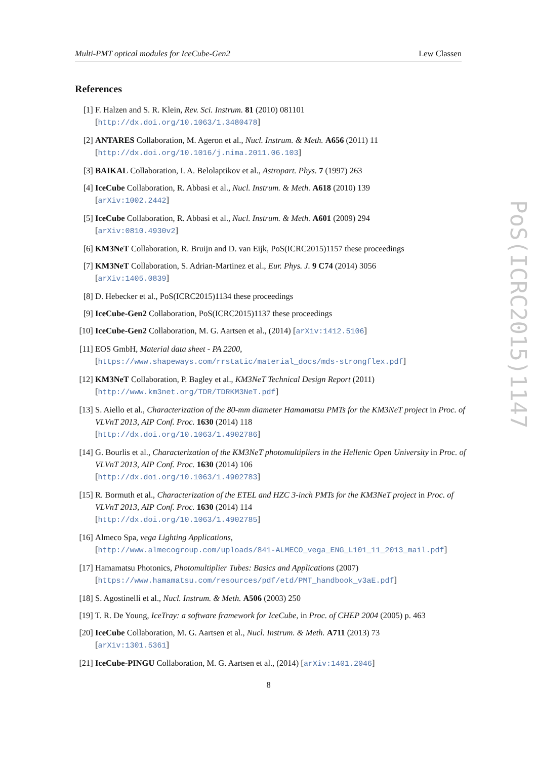Multi-PMT optical modules for IceCube-Gen2 Lew Classen
PoS(ICRC2015)1147
References
[1] F. Halzen and S. R. Klein, Rev. Sci. Instrum. 81 (2010) 081101
[http://dx.doi.org/10.1063/1.3480478]
[2] ANTARES Collaboration, M. Ageron et al., Nucl. Instrum. & Meth. A656 (2011) 11
[http://dx.doi.org/10.1016/j.nima.2011.06.103]
[3] BAIKAL Collaboration, I. A. Belolaptikov et al., Astropart. Phys. 7 (1997) 263
[4] IceCube Collaboration, R. Abbasi et al., Nucl. Instrum. & Meth. A618 (2010) 139
[arXiv:1002.2442]
[5] IceCube Collaboration, R. Abbasi et al., Nucl. Instrum. & Meth. A601 (2009) 294
[arXiv:0810.4930v2]
[6] KM3NeT Collaboration, R. Bruijn and D. van Eijk, PoS(ICRC2015)1157 these proceedings
[7] KM3NeT Collaboration, S. Adrian-Martinez et al., Eur. Phys. J. 9 C74 (2014) 3056
[arXiv:1405.0839]
[8] D. Hebecker et al., PoS(ICRC2015)1134 these proceedings
[9] IceCube-Gen2 Collaboration, PoS(ICRC2015)1137 these proceedings
[10] IceCube-Gen2 Collaboration, M. G. Aartsen et al., (2014) [arXiv:1412.5106]
[11] EOS GmbH, Material data sheet - PA 2200,
[https://www.shapeways.com/rrstatic/material_docs/mds-strongflex.pdf]
[12] KM3NeT Collaboration, P. Bagley et al., KM3NeT Technical Design Report (2011)
[http://www.km3net.org/TDR/TDRKM3NeT.pdf]
[13] S. Aiello et al., Characterization of the 80-mm diameter Hamamatsu PMTs for the KM3NeT project in Proc. of VLVnT 2013, AIP Conf. Proc. 1630 (2014) 118
[http://dx.doi.org/10.1063/1.4902786]
[14] G. Bourlis et al., Characterization of the KM3NeT photomultipliers in the Hellenic Open University in Proc. of VLVnT 2013, AIP Conf. Proc. 1630 (2014) 106
[http://dx.doi.org/10.1063/1.4902783]
[15] R. Bormuth et al., Characterization of the ETEL and HZC 3-inch PMTs for the KM3NeT project in Proc. of VLVnT 2013, AIP Conf. Proc. 1630 (2014) 114
[http://dx.doi.org/10.1063/1.4902785]
[16] Almeco Spa, vega Lighting Applications,
[http://www.almecogroup.com/uploads/841-ALMECO_vega_ENG_L101_11_2013_mail.pdf]
[17] Hamamatsu Photonics, Photomultiplier Tubes: Basics and Applications (2007)
[https://www.hamamatsu.com/resources/pdf/etd/PMT_handbook_v3aE.pdf]
[18] S. Agostinelli et al., Nucl. Instrum. & Meth. A506 (2003) 250
[19] T. R. De Young, IceTray: a software framework for IceCube, in Proc. of CHEP 2004 (2005) p. 463
[20] IceCube Collaboration, M. G. Aartsen et al., Nucl. Instrum. & Meth. A711 (2013) 73
[arXiv:1301.5361]
[21] IceCube-PINGU Collaboration, M. G. Aartsen et al., (2014) [arXiv:1401.2046]
8